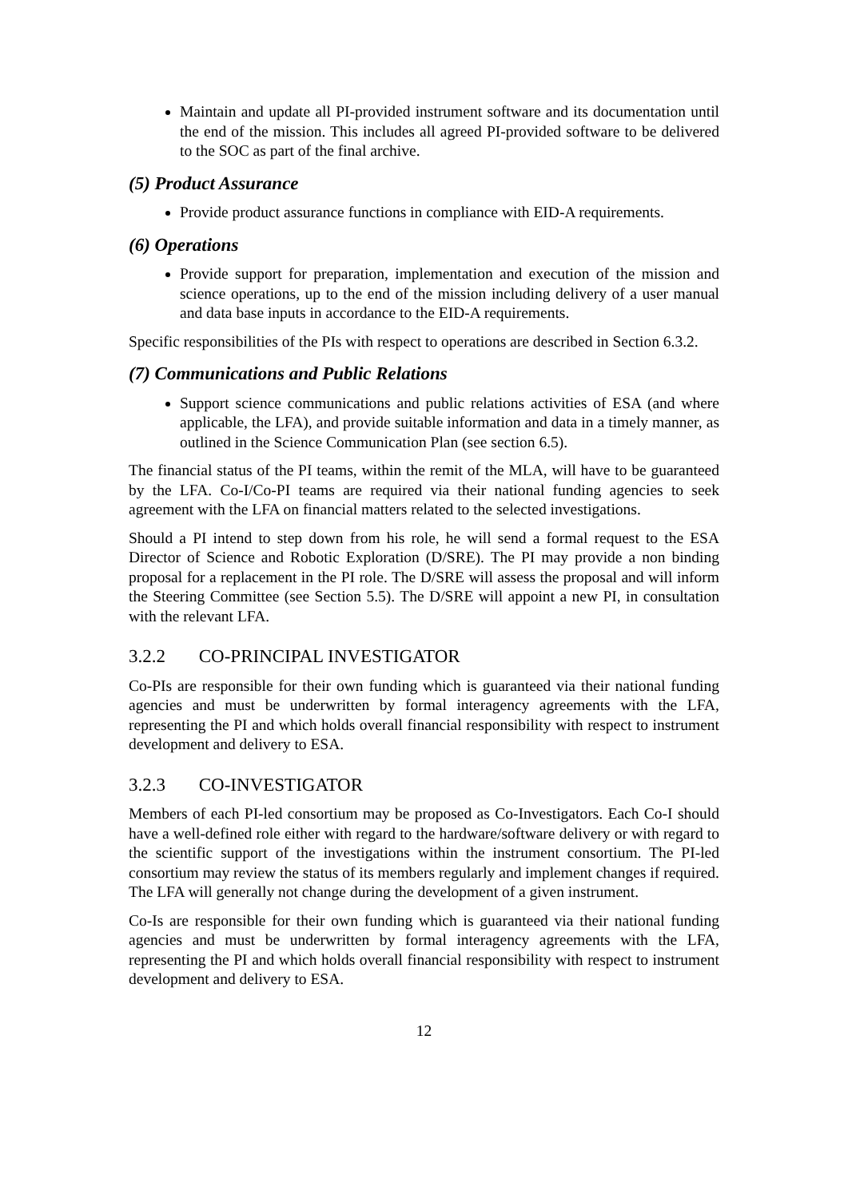Maintain and update all PI-provided instrument software and its documentation until the end of the mission. This includes all agreed PI-provided software to be delivered to the SOC as part of the final archive.
(5) Product Assurance
Provide product assurance functions in compliance with EID-A requirements.
(6) Operations
Provide support for preparation, implementation and execution of the mission and science operations, up to the end of the mission including delivery of a user manual and data base inputs in accordance to the EID-A requirements.
Specific responsibilities of the PIs with respect to operations are described in Section 6.3.2.
(7) Communications and Public Relations
Support science communications and public relations activities of ESA (and where applicable, the LFA), and provide suitable information and data in a timely manner, as outlined in the Science Communication Plan (see section 6.5).
The financial status of the PI teams, within the remit of the MLA, will have to be guaranteed by the LFA. Co-I/Co-PI teams are required via their national funding agencies to seek agreement with the LFA on financial matters related to the selected investigations.
Should a PI intend to step down from his role, he will send a formal request to the ESA Director of Science and Robotic Exploration (D/SRE). The PI may provide a non binding proposal for a replacement in the PI role. The D/SRE will assess the proposal and will inform the Steering Committee (see Section 5.5). The D/SRE will appoint a new PI, in consultation with the relevant LFA.
3.2.2 CO-PRINCIPAL INVESTIGATOR
Co-PIs are responsible for their own funding which is guaranteed via their national funding agencies and must be underwritten by formal interagency agreements with the LFA, representing the PI and which holds overall financial responsibility with respect to instrument development and delivery to ESA.
3.2.3 CO-INVESTIGATOR
Members of each PI-led consortium may be proposed as Co-Investigators. Each Co-I should have a well-defined role either with regard to the hardware/software delivery or with regard to the scientific support of the investigations within the instrument consortium. The PI-led consortium may review the status of its members regularly and implement changes if required. The LFA will generally not change during the development of a given instrument.
Co-Is are responsible for their own funding which is guaranteed via their national funding agencies and must be underwritten by formal interagency agreements with the LFA, representing the PI and which holds overall financial responsibility with respect to instrument development and delivery to ESA.
12